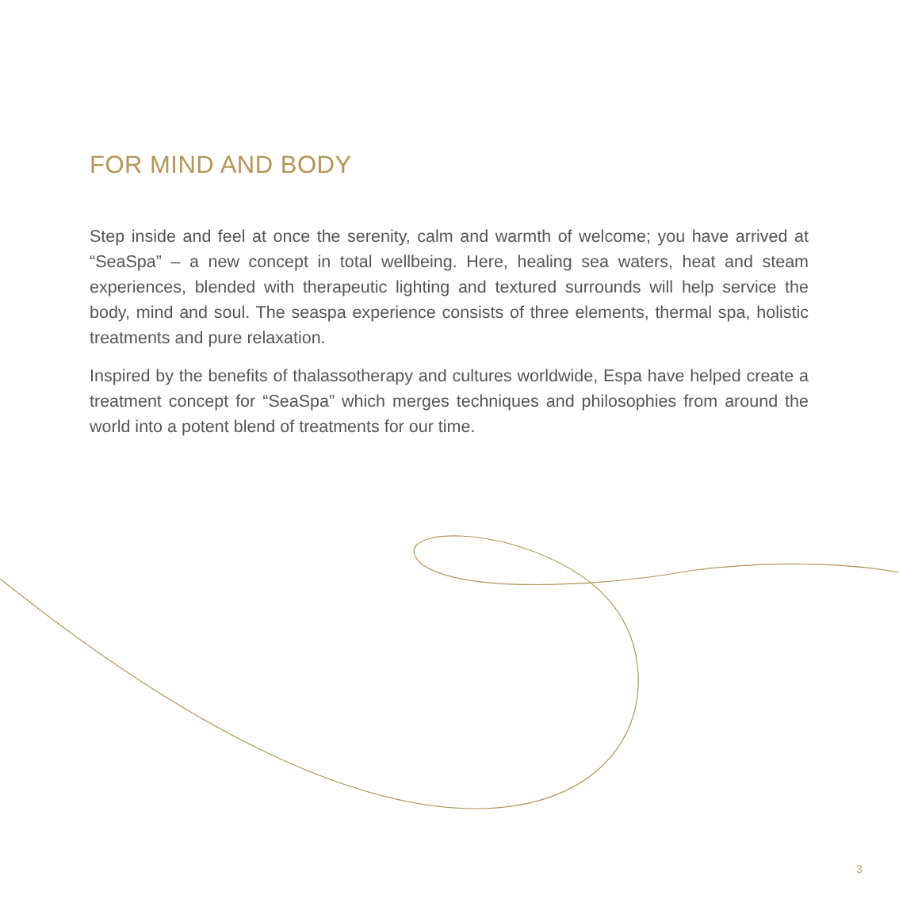FOR MIND AND BODY
Step inside and feel at once the serenity, calm and warmth of welcome; you have arrived at “SeaSpa” – a new concept in total wellbeing. Here, healing sea waters, heat and steam experiences, blended with therapeutic lighting and textured surrounds will help service the body, mind and soul. The seaspa experience consists of three elements, thermal spa, holistic treatments and pure relaxation.
Inspired by the benefits of thalassotherapy and cultures worldwide, Espa have helped create a treatment concept for “SeaSpa” which merges techniques and philosophies from around the world into a potent blend of treatments for our time.
3